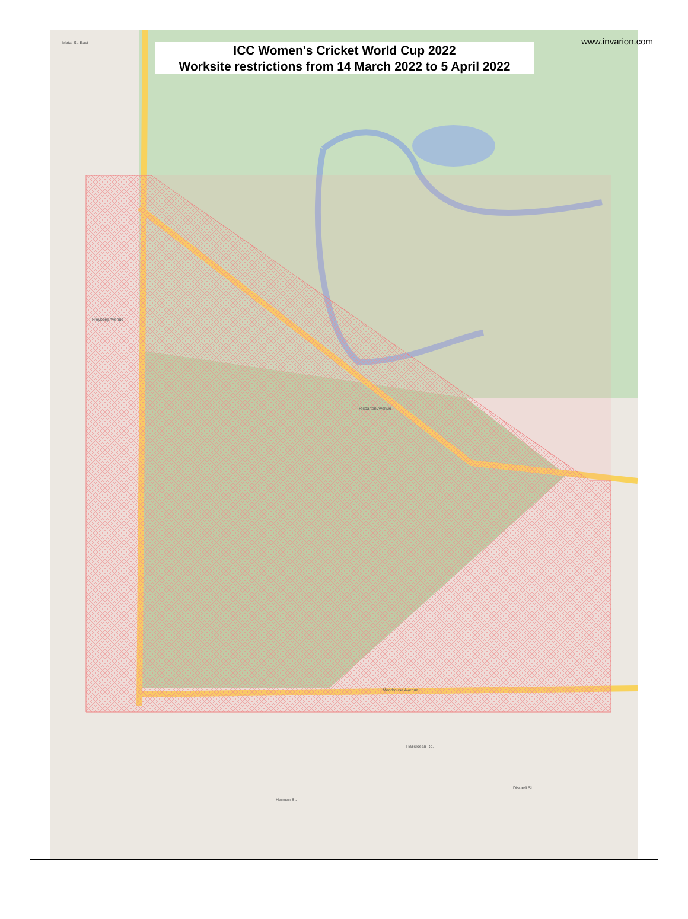Riccarton Avenue
Moorhouse Avenue
Hazeldean Rd.
Harman St.
Matai St. East
Freyberg Avenue
Disraeli St.
ICC Women's Cricket World Cup 2022
Worksite restrictions from 14 March 2022 to 5 April 2022
www.invarion.com